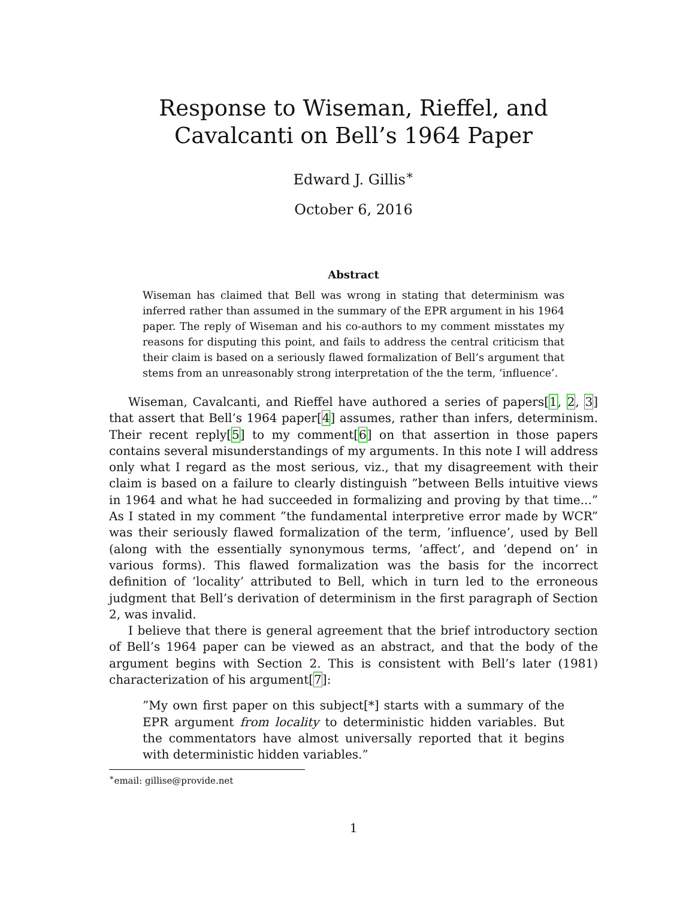Response to Wiseman, Rieffel, and Cavalcanti on Bell’s 1964 Paper
Edward J. Gillis<sup>∗</sup>
October 6, 2016
Abstract
Wiseman has claimed that Bell was wrong in stating that determinism was inferred rather than assumed in the summary of the EPR argument in his 1964 paper. The reply of Wiseman and his co-authors to my comment misstates my reasons for disputing this point, and fails to address the central criticism that their claim is based on a seriously flawed formalization of Bell’s argument that stems from an unreasonably strong interpretation of the the term, ’influence’.
Wiseman, Cavalcanti, and Rieffel have authored a series of papers[1, 2, 3] that assert that Bell’s 1964 paper[4] assumes, rather than infers, determinism. Their recent reply[5] to my comment[6] on that assertion in those papers contains several misunderstandings of my arguments. In this note I will address only what I regard as the most serious, viz., that my disagreement with their claim is based on a failure to clearly distinguish ”between Bells intuitive views in 1964 and what he had succeeded in formalizing and proving by that time...” As I stated in my comment ”the fundamental interpretive error made by WCR” was their seriously flawed formalization of the term, ’influence’, used by Bell (along with the essentially synonymous terms, ’affect’, and ’depend on’ in various forms). This flawed formalization was the basis for the incorrect definition of ’locality’ attributed to Bell, which in turn led to the erroneous judgment that Bell’s derivation of determinism in the first paragraph of Section 2, was invalid.
I believe that there is general agreement that the brief introductory section of Bell’s 1964 paper can be viewed as an abstract, and that the body of the argument begins with Section 2. This is consistent with Bell’s later (1981) characterization of his argument[7]:
”My own first paper on this subject[*] starts with a summary of the EPR argument from locality to deterministic hidden variables. But the commentators have almost universally reported that it begins with deterministic hidden variables.”
<sup>∗</sup>email: gillise@provide.net
1